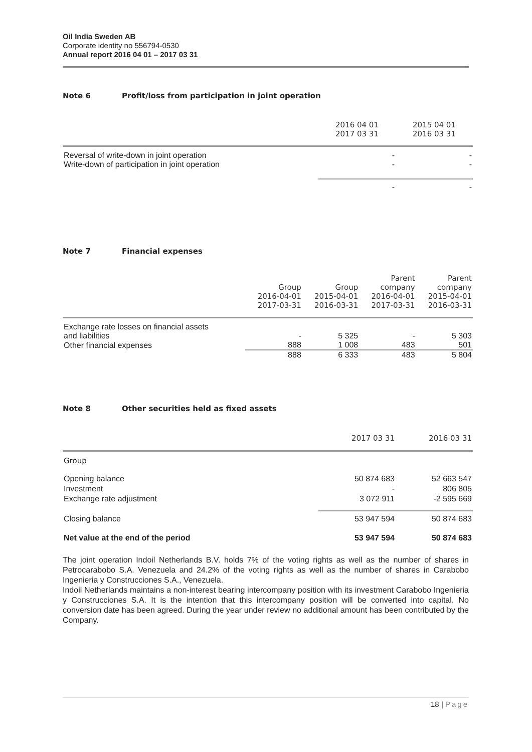Oil India Sweden AB
Corporate identity no 556794-0530
Annual report 2016 04 01 – 2017 03 31
Note 6 Profit/loss from participation in joint operation
| | 2016 04 01 2017 03 31 | 2015 04 01 2016 03 31 |
| --- | --- | --- |
| Reversal of write-down in joint operation | - | - |
| Write-down of participation in joint operation | - | - |
| | - | - |
Note 7 Financial expenses
| | Group 2016-04-01 2017-03-31 | Group 2015-04-01 2016-03-31 | Parent company 2016-04-01 2017-03-31 | Parent company 2015-04-01 2016-03-31 |
| --- | --- | --- | --- | --- |
| Exchange rate losses on financial assets and liabilities | - | 5 325 | - | 5 303 |
| Other financial expenses | 888 | 1 008 | 483 | 501 |
| | 888 | 6 333 | 483 | 5 804 |
Note 8 Other securities held as fixed assets
| | 2017 03 31 | 2016 03 31 |
| --- | --- | --- |
| Group | | |
| Opening balance | 50 874 683 | 52 663 547 |
| Investment | - | 806 805 |
| Exchange rate adjustment | 3 072 911 | -2 595 669 |
| Closing balance | 53 947 594 | 50 874 683 |
| Net value at the end of the period | 53 947 594 | 50 874 683 |
The joint operation Indoil Netherlands B.V. holds 7% of the voting rights as well as the number of shares in Petrocarabobo S.A. Venezuela and 24.2% of the voting rights as well as the number of shares in Carabobo Ingenieria y Construcciones S.A., Venezuela.
Indoil Netherlands maintains a non-interest bearing intercompany position with its investment Carabobo Ingenieria y Construcciones S.A. It is the intention that this intercompany position will be converted into capital. No conversion date has been agreed. During the year under review no additional amount has been contributed by the Company.
18 | Page